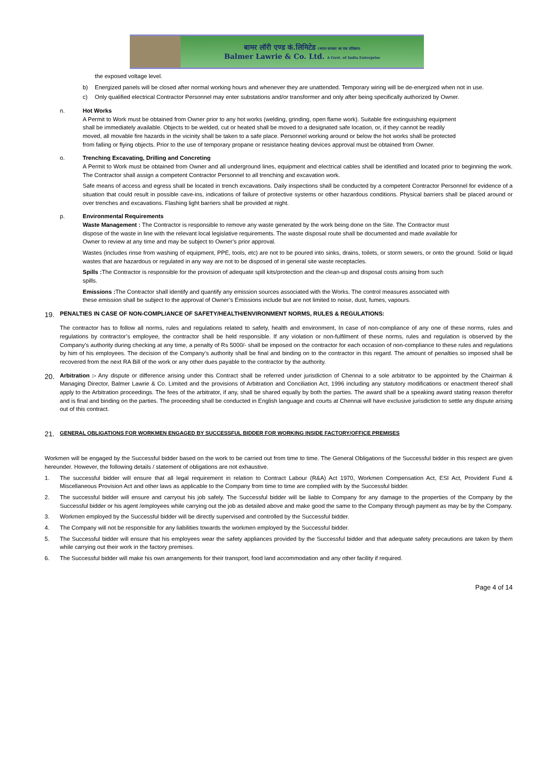बामर लॉरी एण्ड कं.लिमिटेड (भारत सरकार का एक प्रतिष्ठान)
Balmer Lawrie & Co. Ltd. A Govt. of India Enterprise
the exposed voltage level.
b) Energized panels will be closed after normal working hours and whenever they are unattended. Temporary wiring will be de-energized when not in use.
c) Only qualified electrical Contractor Personnel may enter substations and/or transformer and only after being specifically authorized by Owner.
n. Hot Works
A Permit to Work must be obtained from Owner prior to any hot works (welding, grinding, open flame work). Suitable fire extinguishing equipment shall be immediately available. Objects to be welded, cut or heated shall be moved to a designated safe location, or, if they cannot be readily moved, all movable fire hazards in the vicinity shall be taken to a safe place. Personnel working around or below the hot works shall be protected from falling or flying objects. Prior to the use of temporary propane or resistance heating devices approval must be obtained from Owner.
o. Trenching Excavating, Drilling and Concreting
A Permit to Work must be obtained from Owner and all underground lines, equipment and electrical cables shall be identified and located prior to beginning the work. The Contractor shall assign a competent Contractor Personnel to all trenching and excavation work.
Safe means of access and egress shall be located in trench excavations. Daily inspections shall be conducted by a competent Contractor Personnel for evidence of a situation that could result in possible cave-ins, indications of failure of protective systems or other hazardous conditions. Physical barriers shall be placed around or over trenches and excavations. Flashing light barriers shall be provided at night.
p. Environmental Requirements
Waste Management : The Contractor is responsible to remove any waste generated by the work being done on the Site. The Contractor must dispose of the waste in line with the relevant local legislative requirements. The waste disposal route shall be documented and made available for Owner to review at any time and may be subject to Owner’s prior approval.
Wastes (includes rinse from washing of equipment, PPE, tools, etc) are not to be poured into sinks, drains, toilets, or storm sewers, or onto the ground. Solid or liquid wastes that are hazardous or regulated in any way are not to be disposed of in general site waste receptacles.
Spills : The Contractor is responsible for the provision of adequate spill kits/protection and the clean-up and disposal costs arising from such spills.
Emissions : The Contractor shall identify and quantify any emission sources associated with the Works. The control measures associated with these emission shall be subject to the approval of Owner’s Emissions include but are not limited to noise, dust, fumes, vapours.
19. PENALTIES IN CASE OF NON-COMPLIANCE OF SAFETY/HEALTH/ENVIRONMENT NORMS, RULES & REGULATIONS:
The contractor has to follow all norms, rules and regulations related to safety, health and environment, In case of non-compliance of any one of these norms, rules and regulations by contractor’s employee, the contractor shall be held responsible. If any violation or non-fulfilment of these norms, rules and regulation is observed by the Company’s authority during checking at any time, a penalty of Rs 5000/- shall be imposed on the contractor for each occasion of non-compliance to these rules and regulations by him of his employees. The decision of the Company’s authority shall be final and binding on to the contractor in this regard. The amount of penalties so imposed shall be recovered from the next RA Bill of the work or any other dues payable to the contractor by the authority.
20. Arbitration :- Any dispute or difference arising under this Contract shall be referred under jurisdiction of Chennai to a sole arbitrator to be appointed by the Chairman & Managing Director, Balmer Lawrie & Co. Limited and the provisions of Arbitration and Conciliation Act, 1996 including any statutory modifications or enactment thereof shall apply to the Arbitration proceedings. The fees of the arbitrator, if any, shall be shared equally by both the parties. The award shall be a speaking award stating reason therefor and is final and binding on the parties. The proceeding shall be conducted in English language and courts at Chennai will have exclusive jurisdiction to settle any dispute arising out of this contract.
21. GENERAL OBLIGATIONS FOR WORKMEN ENGAGED BY SUCCESSFUL BIDDER FOR WORKING INSIDE FACTORY/OFFICE PREMISES
Workmen will be engaged by the Successful bidder based on the work to be carried out from time to time. The General Obligations of the Successful bidder in this respect are given hereunder. However, the following details / statement of obligations are not exhaustive.
1. The successful bidder will ensure that all legal requirement in relation to Contract Labour (R&A) Act 1970, Workmen Compensation Act, ESI Act, Provident Fund & Miscellaneous Provision Act and other laws as applicable to the Company from time to time are complied with by the Successful bidder.
2. The successful bidder will ensure and carryout his job safely. The Successful bidder will be liable to Company for any damage to the properties of the Company by the Successful bidder or his agent /employees while carrying out the job as detailed above and make good the same to the Company through payment as may be by the Company.
3. Workmen employed by the Successful bidder will be directly supervised and controlled by the Successful bidder.
4. The Company will not be responsible for any liabilities towards the workmen employed by the Successful bidder.
5. The Successful bidder will ensure that his employees wear the safety appliances provided by the Successful bidder and that adequate safety precautions are taken by them while carrying out their work in the factory premises.
6. The Successful bidder will make his own arrangements for their transport, food land accommodation and any other facility if required.
Page 4 of 14